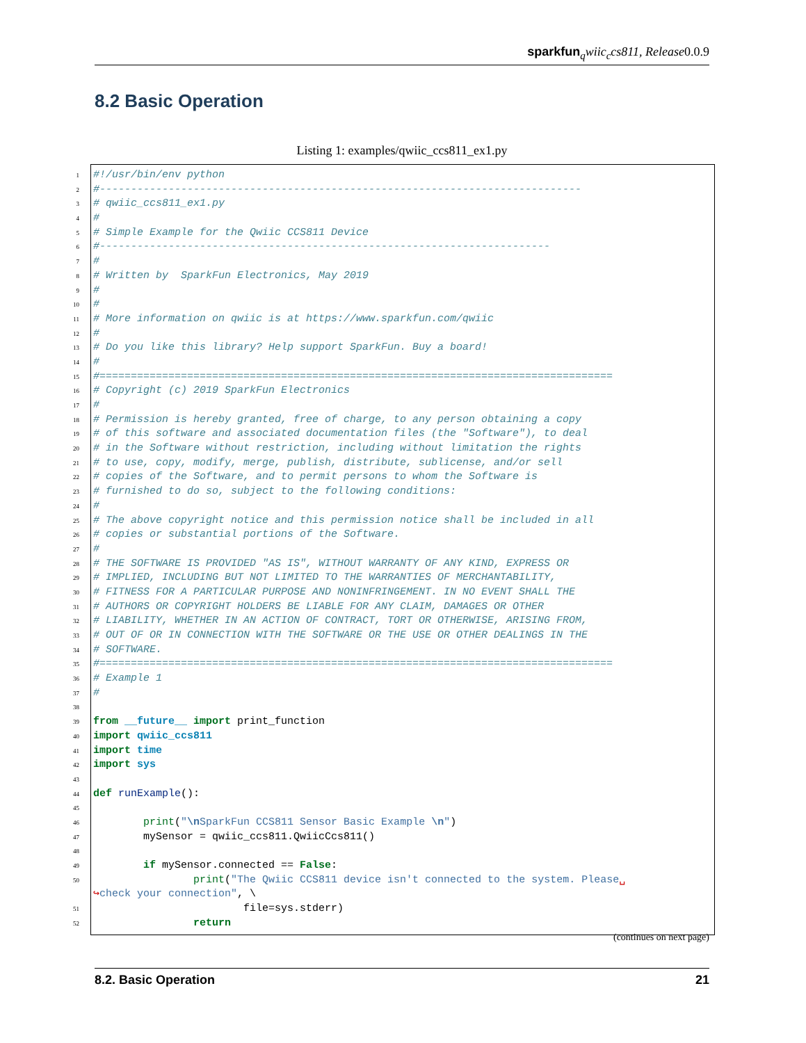sparkfun <sub>q</sub>wiic<sub>c</sub>cs811, Release0.0.9
8.2 Basic Operation
Listing 1: examples/qwiic_ccs811_ex1.py
1 #!/usr/bin/env python
2 #-----------------------------------------------------------------------------
3 # qwiic_ccs811_ex1.py
4 #
5 # Simple Example for the Qwiic CCS811 Device
6 #------------------------------------------------------------------------
7 #
8 # Written by SparkFun Electronics, May 2019
9 #
10 #
11 # More information on qwiic is at https://www.sparkfun.com/qwiic
12 #
13 # Do you like this library? Help support SparkFun. Buy a board!
14 #
15 #==================================================================================
16 # Copyright (c) 2019 SparkFun Electronics
17 #
18 # Permission is hereby granted, free of charge, to any person obtaining a copy
19 # of this software and associated documentation files (the "Software"), to deal
20 # in the Software without restriction, including without limitation the rights
21 # to use, copy, modify, merge, publish, distribute, sublicense, and/or sell
22 # copies of the Software, and to permit persons to whom the Software is
23 # furnished to do so, subject to the following conditions:
24 #
25 # The above copyright notice and this permission notice shall be included in all
26 # copies or substantial portions of the Software.
27 #
28 # THE SOFTWARE IS PROVIDED "AS IS", WITHOUT WARRANTY OF ANY KIND, EXPRESS OR
29 # IMPLIED, INCLUDING BUT NOT LIMITED TO THE WARRANTIES OF MERCHANTABILITY,
30 # FITNESS FOR A PARTICULAR PURPOSE AND NONINFRINGEMENT. IN NO EVENT SHALL THE
31 # AUTHORS OR COPYRIGHT HOLDERS BE LIABLE FOR ANY CLAIM, DAMAGES OR OTHER
32 # LIABILITY, WHETHER IN AN ACTION OF CONTRACT, TORT OR OTHERWISE, ARISING FROM,
33 # OUT OF OR IN CONNECTION WITH THE SOFTWARE OR THE USE OR OTHER DEALINGS IN THE
34 # SOFTWARE.
35 #==================================================================================
36 # Example 1
37 #
38
39 from __future__ import print_function
40 import qwiic_ccs811
41 import time
42 import sys
43
44 def runExample():
45
46 print("\n SparkFun CCS811 Sensor Basic Example \n")
47 mySensor = qwiic_ccs811.QwiicCcs811()
48
49 if mySensor.connected == False:
50 print("The Qwiic CCS811 device isn't connected to the system. Please␣
↪check your connection", \
51 file=sys.stderr)
52 return
(continues on next page)
8.2. Basic Operation 21